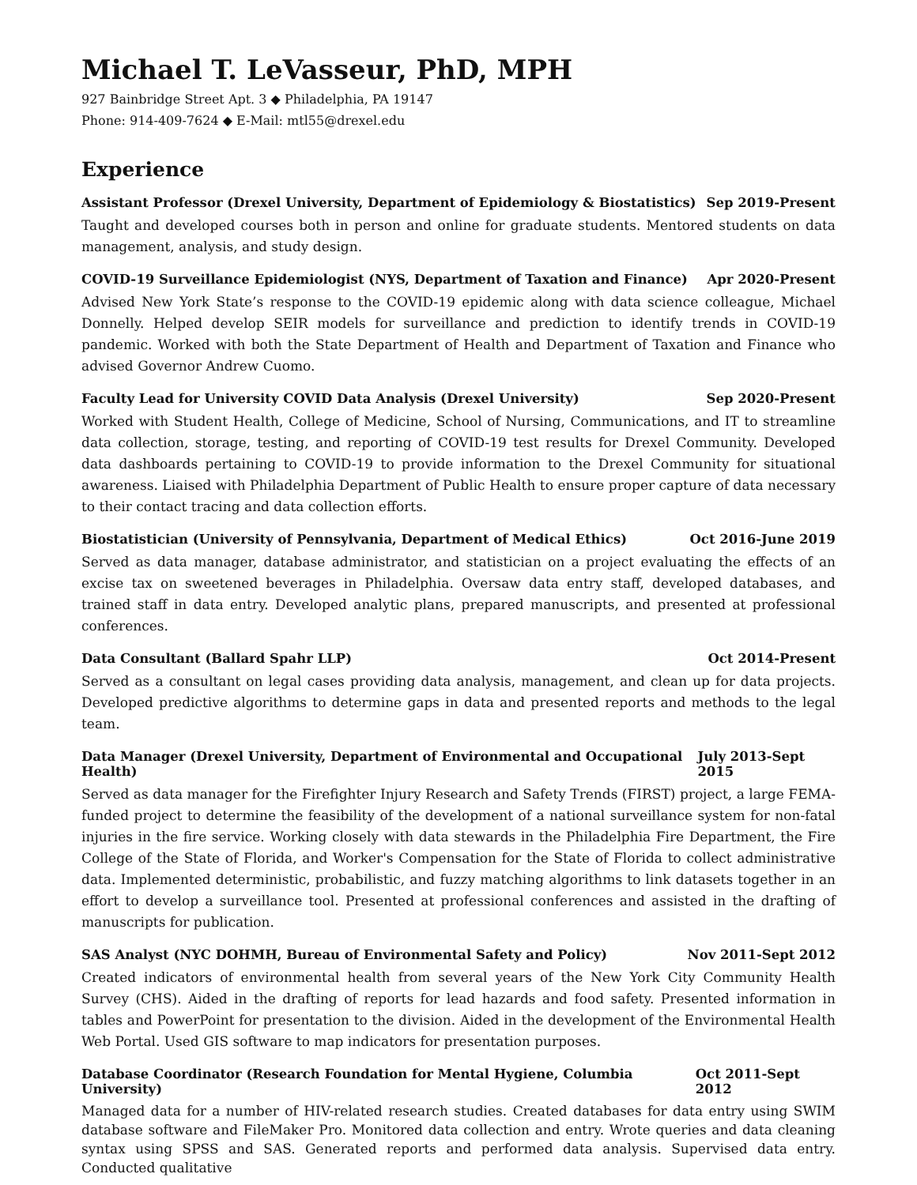Michael T. LeVasseur, PhD, MPH
927 Bainbridge Street Apt. 3 ◆ Philadelphia, PA 19147
Phone: 914-409-7624 ◆ E-Mail: mtl55@drexel.edu
Experience
Assistant Professor (Drexel University, Department of Epidemiology & Biostatistics) Sep 2019-Present
Taught and developed courses both in person and online for graduate students. Mentored students on data management, analysis, and study design.
COVID-19 Surveillance Epidemiologist (NYS, Department of Taxation and Finance) Apr 2020-Present
Advised New York State’s response to the COVID-19 epidemic along with data science colleague, Michael Donnelly. Helped develop SEIR models for surveillance and prediction to identify trends in COVID-19 pandemic. Worked with both the State Department of Health and Department of Taxation and Finance who advised Governor Andrew Cuomo.
Faculty Lead for University COVID Data Analysis (Drexel University) Sep 2020-Present
Worked with Student Health, College of Medicine, School of Nursing, Communications, and IT to streamline data collection, storage, testing, and reporting of COVID-19 test results for Drexel Community. Developed data dashboards pertaining to COVID-19 to provide information to the Drexel Community for situational awareness. Liaised with Philadelphia Department of Public Health to ensure proper capture of data necessary to their contact tracing and data collection efforts.
Biostatistician (University of Pennsylvania, Department of Medical Ethics) Oct 2016-June 2019
Served as data manager, database administrator, and statistician on a project evaluating the effects of an excise tax on sweetened beverages in Philadelphia. Oversaw data entry staff, developed databases, and trained staff in data entry. Developed analytic plans, prepared manuscripts, and presented at professional conferences.
Data Consultant (Ballard Spahr LLP) Oct 2014-Present
Served as a consultant on legal cases providing data analysis, management, and clean up for data projects. Developed predictive algorithms to determine gaps in data and presented reports and methods to the legal team.
Data Manager (Drexel University, Department of Environmental and Occupational Health) July 2013-Sept 2015
Served as data manager for the Firefighter Injury Research and Safety Trends (FIRST) project, a large FEMA-funded project to determine the feasibility of the development of a national surveillance system for non-fatal injuries in the fire service. Working closely with data stewards in the Philadelphia Fire Department, the Fire College of the State of Florida, and Worker's Compensation for the State of Florida to collect administrative data. Implemented deterministic, probabilistic, and fuzzy matching algorithms to link datasets together in an effort to develop a surveillance tool. Presented at professional conferences and assisted in the drafting of manuscripts for publication.
SAS Analyst (NYC DOHMH, Bureau of Environmental Safety and Policy) Nov 2011-Sept 2012
Created indicators of environmental health from several years of the New York City Community Health Survey (CHS). Aided in the drafting of reports for lead hazards and food safety. Presented information in tables and PowerPoint for presentation to the division. Aided in the development of the Environmental Health Web Portal. Used GIS software to map indicators for presentation purposes.
Database Coordinator (Research Foundation for Mental Hygiene, Columbia University) Oct 2011-Sept 2012
Managed data for a number of HIV-related research studies. Created databases for data entry using SWIM database software and FileMaker Pro. Monitored data collection and entry. Wrote queries and data cleaning syntax using SPSS and SAS. Generated reports and performed data analysis. Supervised data entry. Conducted qualitative